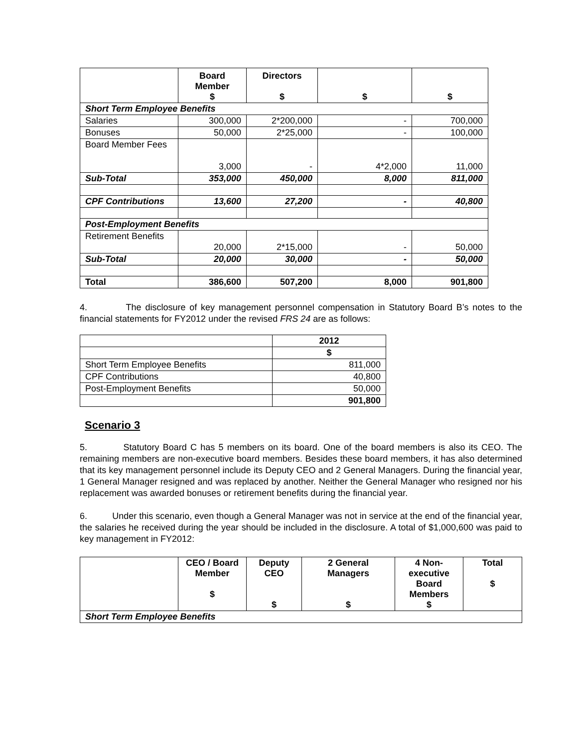| | Board Member $ | Directors $ | $ | $ |
| --- | --- | --- | --- | --- |
| Short Term Employee Benefits | | | | |
| Salaries | 300,000 | 2*200,000 | - | 700,000 |
| Bonuses | 50,000 | 2*25,000 | - | 100,000 |
| Board Member Fees | 3,000 | - | 4*2,000 | 11,000 |
| Sub-Total | 353,000 | 450,000 | 8,000 | 811,000 |
| CPF Contributions | 13,600 | 27,200 | - | 40,800 |
| Post-Employment Benefits | | | | |
| Retirement Benefits | 20,000 | 2*15,000 | - | 50,000 |
| Sub-Total | 20,000 | 30,000 | - | 50,000 |
| Total | 386,600 | 507,200 | 8,000 | 901,800 |
4. The disclosure of key management personnel compensation in Statutory Board B’s notes to the financial statements for FY2012 under the revised FRS 24 are as follows:
| | 2012 |
| --- | --- |
| | $ |
| Short Term Employee Benefits | 811,000 |
| CPF Contributions | 40,800 |
| Post-Employment Benefits | 50,000 |
| | 901,800 |
Scenario 3
5. Statutory Board C has 5 members on its board. One of the board members is also its CEO. The remaining members are non-executive board members. Besides these board members, it has also determined that its key management personnel include its Deputy CEO and 2 General Managers. During the financial year, 1 General Manager resigned and was replaced by another. Neither the General Manager who resigned nor his replacement was awarded bonuses or retirement benefits during the financial year.
6. Under this scenario, even though a General Manager was not in service at the end of the financial year, the salaries he received during the year should be included in the disclosure. A total of $1,000,600 was paid to key management in FY2012:
| | CEO / Board Member $ | Deputy CEO $ | 2 General Managers $ | 4 Non- executive Board Members $ | Total $ |
| --- | --- | --- | --- | --- | --- |
| Short Term Employee Benefits | | | | | |